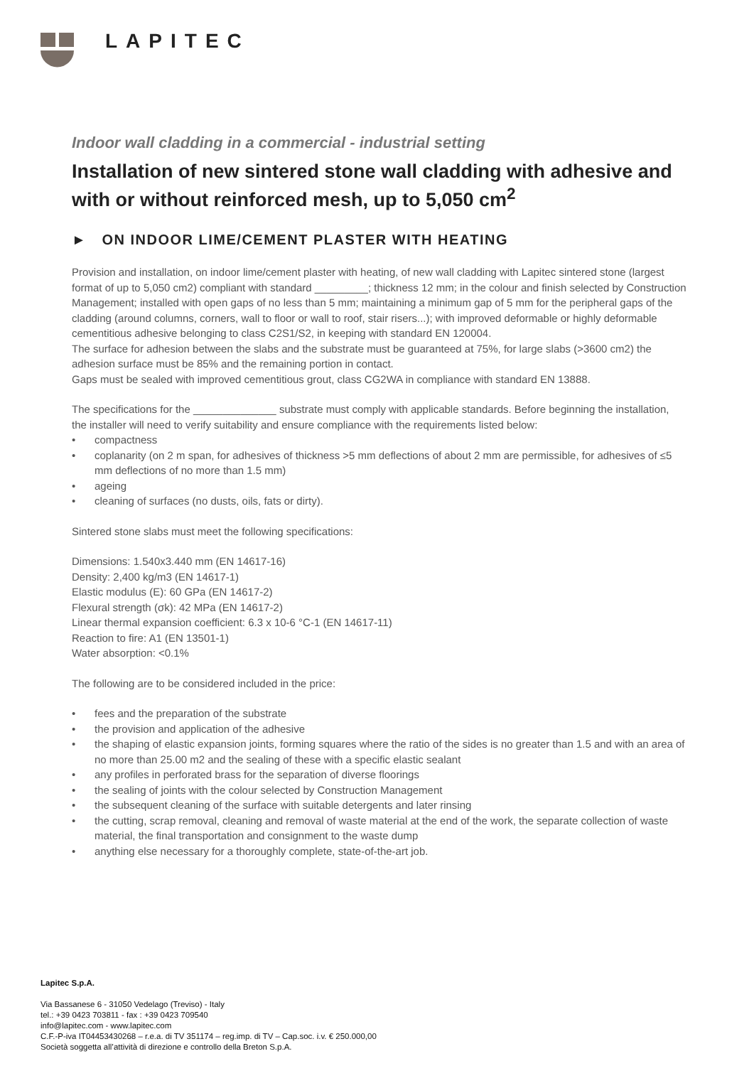LAPITEC
Indoor wall cladding in a commercial - industrial setting
Installation of new sintered stone wall cladding with adhesive and with or without reinforced mesh, up to 5,050 cm<sup>2</sup>
► ON INDOOR LIME/CEMENT PLASTER WITH HEATING
Provision and installation, on indoor lime/cement plaster with heating, of new wall cladding with Lapitec sintered stone (largest format of up to 5,050 cm2) compliant with standard _________; thickness 12 mm; in the colour and finish selected by Construction Management; installed with open gaps of no less than 5 mm; maintaining a minimum gap of 5 mm for the peripheral gaps of the cladding (around columns, corners, wall to floor or wall to roof, stair risers...); with improved deformable or highly deformable cementitious adhesive belonging to class C2S1/S2, in keeping with standard EN 120004.
The surface for adhesion between the slabs and the substrate must be guaranteed at 75%, for large slabs (>3600 cm2) the adhesion surface must be 85% and the remaining portion in contact.
Gaps must be sealed with improved cementitious grout, class CG2WA in compliance with standard EN 13888.
The specifications for the ______________ substrate must comply with applicable standards. Before beginning the installation, the installer will need to verify suitability and ensure compliance with the requirements listed below:
• compactness
• coplanarity (on 2 m span, for adhesives of thickness >5 mm deflections of about 2 mm are permissible, for adhesives of ≤5 mm deflections of no more than 1.5 mm)
• ageing
• cleaning of surfaces (no dusts, oils, fats or dirty).
Sintered stone slabs must meet the following specifications:
Dimensions: 1.540x3.440 mm (EN 14617-16)
Density: 2,400 kg/m3 (EN 14617-1)
Elastic modulus (E): 60 GPa (EN 14617-2)
Flexural strength (σk): 42 MPa (EN 14617-2)
Linear thermal expansion coefficient: 6.3 x 10-6 °C-1 (EN 14617-11)
Reaction to fire: A1 (EN 13501-1)
Water absorption: <0.1%
The following are to be considered included in the price:
• fees and the preparation of the substrate
• the provision and application of the adhesive
• the shaping of elastic expansion joints, forming squares where the ratio of the sides is no greater than 1.5 and with an area of no more than 25.00 m2 and the sealing of these with a specific elastic sealant
• any profiles in perforated brass for the separation of diverse floorings
• the sealing of joints with the colour selected by Construction Management
• the subsequent cleaning of the surface with suitable detergents and later rinsing
• the cutting, scrap removal, cleaning and removal of waste material at the end of the work, the separate collection of waste material, the final transportation and consignment to the waste dump
• anything else necessary for a thoroughly complete, state-of-the-art job.
Lapitec S.p.A.
Via Bassanese 6 - 31050 Vedelago (Treviso) - Italy
tel.: +39 0423 703811 - fax : +39 0423 709540
info@lapitec.com - www.lapitec.com
C.F.-P-iva IT04453430268 – r.e.a. di TV 351174 – reg.imp. di TV – Cap.soc. i.v. € 250.000,00
Società soggetta all’attività di direzione e controllo della Breton S.p.A.